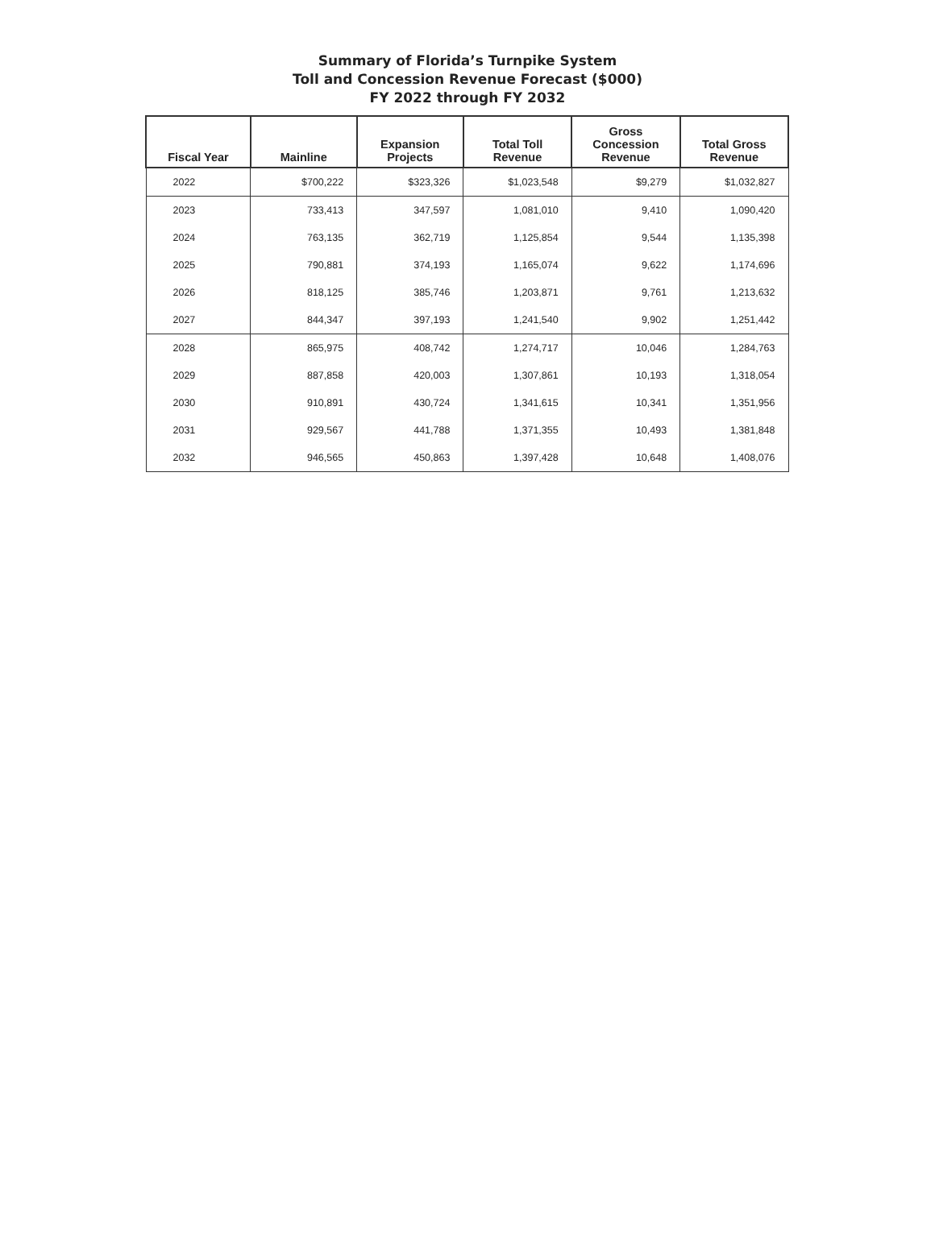Summary of Florida’s Turnpike System
Toll and Concession Revenue Forecast ($000)
FY 2022 through FY 2032
| Fiscal Year | Mainline | Expansion Projects | Total Toll Revenue | Gross Concession Revenue | Total Gross Revenue |
| --- | --- | --- | --- | --- | --- |
| 2022 | $700,222 | $323,326 | $1,023,548 | $9,279 | $1,032,827 |
| 2023 | 733,413 | 347,597 | 1,081,010 | 9,410 | 1,090,420 |
| 2024 | 763,135 | 362,719 | 1,125,854 | 9,544 | 1,135,398 |
| 2025 | 790,881 | 374,193 | 1,165,074 | 9,622 | 1,174,696 |
| 2026 | 818,125 | 385,746 | 1,203,871 | 9,761 | 1,213,632 |
| 2027 | 844,347 | 397,193 | 1,241,540 | 9,902 | 1,251,442 |
| 2028 | 865,975 | 408,742 | 1,274,717 | 10,046 | 1,284,763 |
| 2029 | 887,858 | 420,003 | 1,307,861 | 10,193 | 1,318,054 |
| 2030 | 910,891 | 430,724 | 1,341,615 | 10,341 | 1,351,956 |
| 2031 | 929,567 | 441,788 | 1,371,355 | 10,493 | 1,381,848 |
| 2032 | 946,565 | 450,863 | 1,397,428 | 10,648 | 1,408,076 |